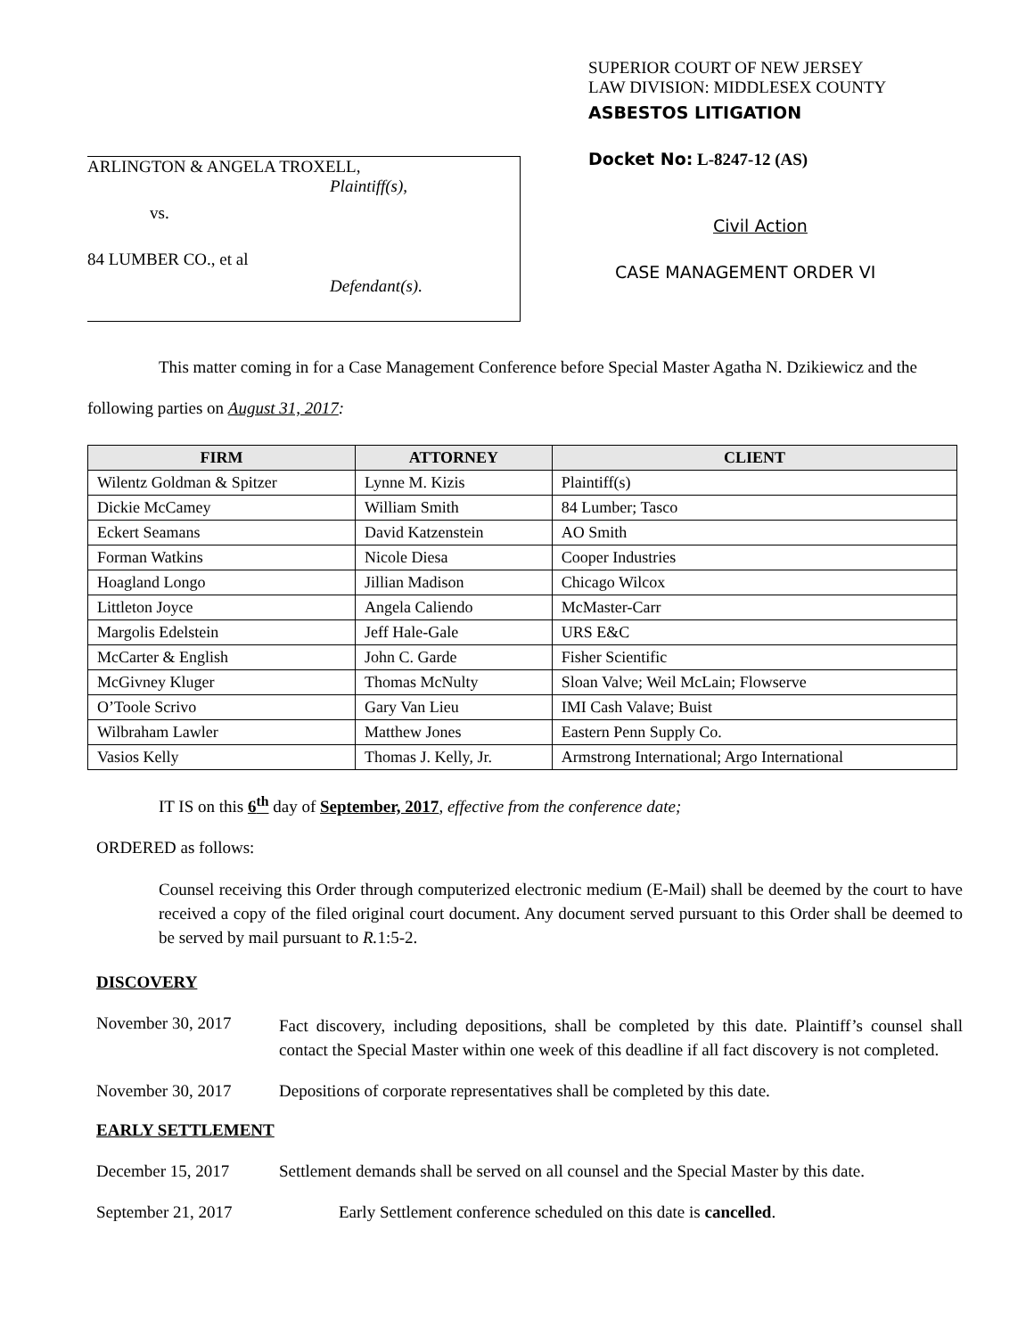ARLINGTON & ANGELA TROXELL,
Plaintiff(s),
vs.
84 LUMBER CO., et al
Defendant(s).
SUPERIOR COURT OF NEW JERSEY
LAW DIVISION: MIDDLESEX COUNTY
ASBESTOS LITIGATION
Docket No: L-8247-12 (AS)
Civil Action
CASE MANAGEMENT ORDER VI
This matter coming in for a Case Management Conference before Special Master Agatha N. Dzikiewicz and the following parties on August 31, 2017:
| FIRM | ATTORNEY | CLIENT |
| --- | --- | --- |
| Wilentz Goldman & Spitzer | Lynne M. Kizis | Plaintiff(s) |
| Dickie McCamey | William Smith | 84 Lumber; Tasco |
| Eckert Seamans | David Katzenstein | AO Smith |
| Forman Watkins | Nicole Diesa | Cooper Industries |
| Hoagland Longo | Jillian Madison | Chicago Wilcox |
| Littleton Joyce | Angela Caliendo | McMaster-Carr |
| Margolis Edelstein | Jeff Hale-Gale | URS E&C |
| McCarter & English | John C. Garde | Fisher Scientific |
| McGivney Kluger | Thomas McNulty | Sloan Valve; Weil McLain; Flowserve |
| O’Toole Scrivo | Gary Van Lieu | IMI Cash Valave; Buist |
| Wilbraham Lawler | Matthew Jones | Eastern Penn Supply Co. |
| Vasios Kelly | Thomas J. Kelly, Jr. | Armstrong International; Argo International |
IT IS on this 6<sup>th</sup> day of September, 2017, effective from the conference date;
ORDERED as follows:
Counsel receiving this Order through computerized electronic medium (E-Mail) shall be deemed by the court to have received a copy of the filed original court document. Any document served pursuant to this Order shall be deemed to be served by mail pursuant to R. 1:5-2.
DISCOVERY
November 30, 2017
Fact discovery, including depositions, shall be completed by this date. Plaintiff’s counsel shall contact the Special Master within one week of this deadline if all fact discovery is not completed.
November 30, 2017 Depositions of corporate representatives shall be completed by this date.
EARLY SETTLEMENT
December 15, 2017 Settlement demands shall be served on all counsel and the Special Master by this date.
September 21, 2017 Early Settlement conference scheduled on this date is cancelled.